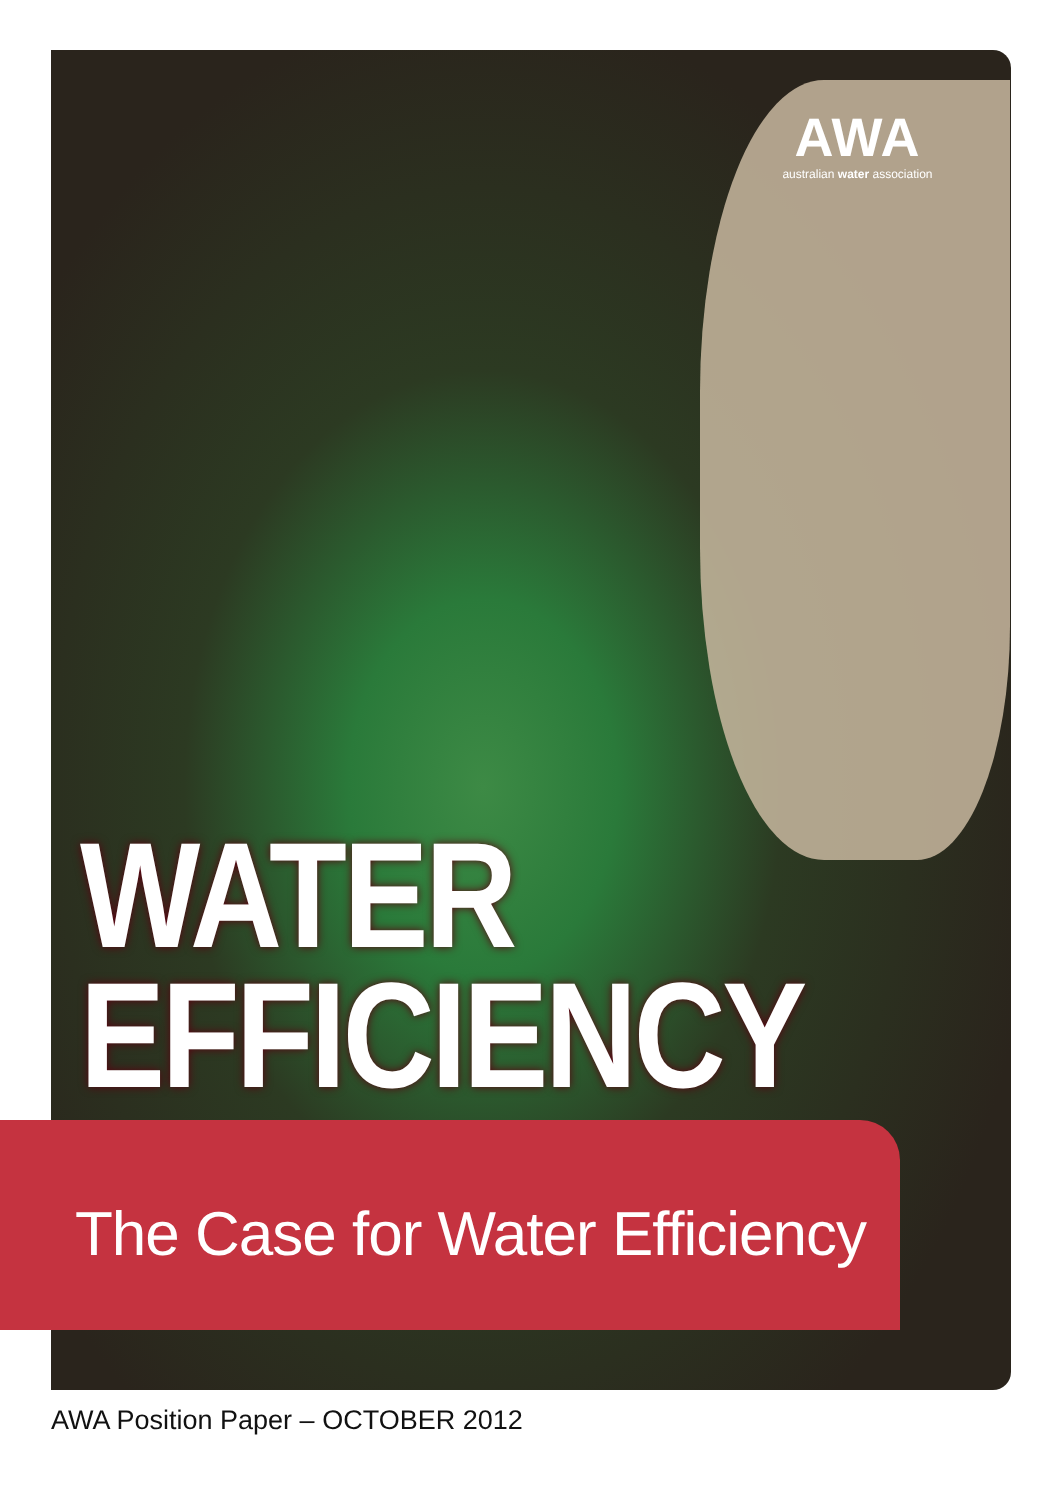AWA
australian water association
WATER
EFFICIENCY
The Case for Water Efficiency
AWA Position Paper – OCTOBER 2012